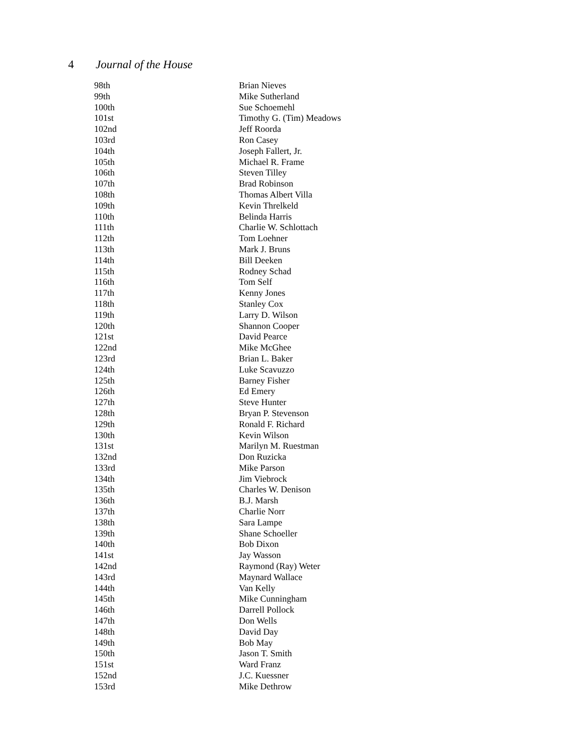4 Journal of the House
| 98th | Brian Nieves |
| 99th | Mike Sutherland |
| 100th | Sue Schoemehl |
| 101st | Timothy G. (Tim) Meadows |
| 102nd | Jeff Roorda |
| 103rd | Ron Casey |
| 104th | Joseph Fallert, Jr. |
| 105th | Michael R. Frame |
| 106th | Steven Tilley |
| 107th | Brad Robinson |
| 108th | Thomas Albert Villa |
| 109th | Kevin Threlkeld |
| 110th | Belinda Harris |
| 111th | Charlie W. Schlottach |
| 112th | Tom Loehner |
| 113th | Mark J. Bruns |
| 114th | Bill Deeken |
| 115th | Rodney Schad |
| 116th | Tom Self |
| 117th | Kenny Jones |
| 118th | Stanley Cox |
| 119th | Larry D. Wilson |
| 120th | Shannon Cooper |
| 121st | David Pearce |
| 122nd | Mike McGhee |
| 123rd | Brian L. Baker |
| 124th | Luke Scavuzzo |
| 125th | Barney Fisher |
| 126th | Ed Emery |
| 127th | Steve Hunter |
| 128th | Bryan P. Stevenson |
| 129th | Ronald F. Richard |
| 130th | Kevin Wilson |
| 131st | Marilyn M. Ruestman |
| 132nd | Don Ruzicka |
| 133rd | Mike Parson |
| 134th | Jim Viebrock |
| 135th | Charles W. Denison |
| 136th | B.J. Marsh |
| 137th | Charlie Norr |
| 138th | Sara Lampe |
| 139th | Shane Schoeller |
| 140th | Bob Dixon |
| 141st | Jay Wasson |
| 142nd | Raymond (Ray) Weter |
| 143rd | Maynard Wallace |
| 144th | Van Kelly |
| 145th | Mike Cunningham |
| 146th | Darrell Pollock |
| 147th | Don Wells |
| 148th | David Day |
| 149th | Bob May |
| 150th | Jason T. Smith |
| 151st | Ward Franz |
| 152nd | J.C. Kuessner |
| 153rd | Mike Dethrow |